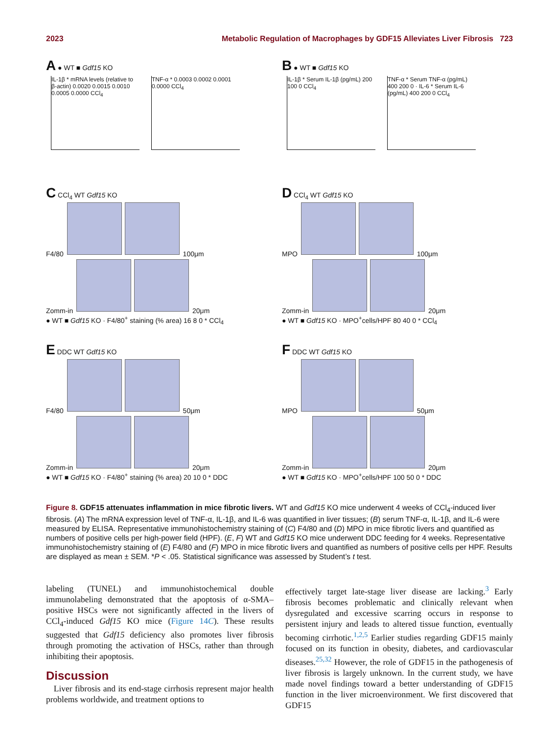2023 Metabolic Regulation of Macrophages by GDF15 Alleviates Liver Fibrosis 723
A ● WT ■ Gdf15 KO
IL-1β * mRNA levels (relative to β-actin) 0.0020 0.0015 0.0010 0.0005 0.0000 CCl<sub>4</sub>
TNF-α * 0.0003 0.0002 0.0001 0.0000 CCl<sub>4</sub>
B ● WT ■ Gdf15 KO
IL-1β * Serum IL-1β (pg/mL) 200 100 0 CCl<sub>4</sub>
TNF-α * Serum TNF-α (pg/mL) 400 200 0 · IL-6 * Serum IL-6 (pg/mL) 400 200 0 CCl<sub>4</sub>
C CCl<sub>4</sub> WT Gdf15 KO
F4/80 100μm
Zomm-in 20μm
● WT ■ Gdf15 KO · F4/80<sup>+</sup> staining (% area) 16 8 0 * CCl<sub>4</sub>
D CCl<sub>4</sub> WT Gdf15 KO
MPO 100μm
Zomm-in 20μm
● WT ■ Gdf15 KO · MPO<sup>+</sup>cells/HPF 80 40 0 * CCl<sub>4</sub>
E DDC WT Gdf15 KO
F4/80 50μm
Zomm-in 20μm
● WT ■ Gdf15 KO · F4/80<sup>+</sup> staining (% area) 20 10 0 * DDC
F DDC WT Gdf15 KO
MPO 50μm
Zomm-in 20μm
● WT ■ Gdf15 KO · MPO<sup>+</sup>cells/HPF 100 50 0 * DDC
Figure 8. GDF15 attenuates inflammation in mice fibrotic livers. WT and Gdf15 KO mice underwent 4 weeks of CCl<sub>4</sub>-induced liver fibrosis. (A) The mRNA expression level of TNF-α, IL-1β, and IL-6 was quantified in liver tissues; (B) serum TNF-α, IL-1β, and IL-6 were measured by ELISA. Representative immunohistochemistry staining of (C) F4/80 and (D) MPO in mice fibrotic livers and quantified as numbers of positive cells per high-power field (HPF). (E, F) WT and Gdf15 KO mice underwent DDC feeding for 4 weeks. Representative immunohistochemistry staining of (E) F4/80 and (F) MPO in mice fibrotic livers and quantified as numbers of positive cells per HPF. Results are displayed as mean ± SEM. *P < .05. Statistical significance was assessed by Student’s t test.
labeling (TUNEL) and immunohistochemical double immunolabeling demonstrated that the apoptosis of α-SMA–positive HSCs were not significantly affected in the livers of CCl<sub>4</sub>-induced Gdf15 KO mice (Figure 14C). These results suggested that Gdf15 deficiency also promotes liver fibrosis through promoting the activation of HSCs, rather than through inhibiting their apoptosis.
Discussion
Liver fibrosis and its end-stage cirrhosis represent major health problems worldwide, and treatment options to
effectively target late-stage liver disease are lacking.<sup>3</sup> Early fibrosis becomes problematic and clinically relevant when dysregulated and excessive scarring occurs in response to persistent injury and leads to altered tissue function, eventually becoming cirrhotic.<sup>1,2,5</sup> Earlier studies regarding GDF15 mainly focused on its function in obesity, diabetes, and cardiovascular diseases.<sup>25,32</sup> However, the role of GDF15 in the pathogenesis of liver fibrosis is largely unknown. In the current study, we have made novel findings toward a better understanding of GDF15 function in the liver microenvironment. We first discovered that GDF15